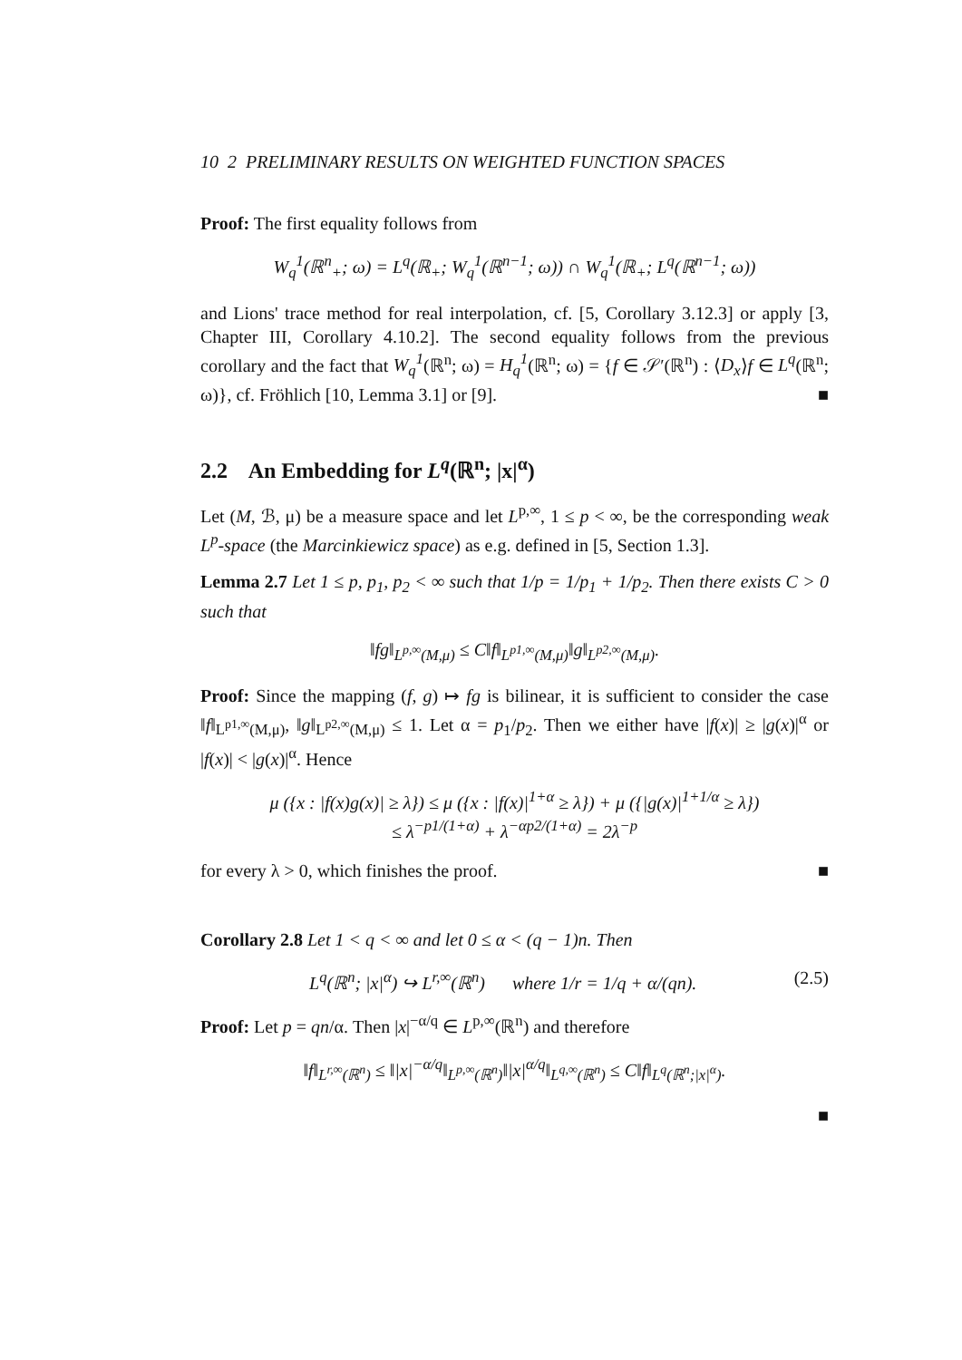10 2 PRELIMINARY RESULTS ON WEIGHTED FUNCTION SPACES
Proof: The first equality follows from
W<sub>q</sub><sup>1</sup>(ℝ<sup>n</sup><sub>+</sub>; ω) = L<sup>q</sup>(ℝ<sub>+</sub>; W<sub>q</sub><sup>1</sup>(ℝ<sup>n−1</sup>; ω)) ∩ W<sub>q</sub><sup>1</sup>(ℝ<sub>+</sub>; L<sup>q</sup>(ℝ<sup>n−1</sup>; ω))
and Lions' trace method for real interpolation, cf. [5, Corollary 3.12.3] or apply [3, Chapter III, Corollary 4.10.2]. The second equality follows from the previous corollary and the fact that W<sub>q</sub><sup>1</sup>(ℝ<sup>n</sup>; ω) = H<sub>q</sub><sup>1</sup>(ℝ<sup>n</sup>; ω) = {f ∈ 𝒮′(ℝ<sup>n</sup>) : ⟨D<sub>x</sub>⟩f ∈ L<sup>q</sup>(ℝ<sup>n</sup>; ω)}, cf. Fröhlich [10, Lemma 3.1] or [9]. ■
2.2 An Embedding for L<sup>q</sup>(ℝ<sup>n</sup>; |x|<sup>α</sup>)
Let (M, ℬ, μ) be a measure space and let L<sup>p,∞</sup>, 1 ≤ p < ∞, be the corresponding weak L<sup>p</sup>-space (the Marcinkiewicz space) as e.g. defined in [5, Section 1.3].
Lemma 2.7 Let 1 ≤ p, p<sub>1</sub>, p<sub>2</sub> < ∞ such that 1/p = 1/p<sub>1</sub> + 1/p<sub>2</sub>. Then there exists C > 0 such that
‖fg‖<sub>L<sup>p,∞</sup>(M,μ)</sub> ≤ C‖f‖<sub>L<sup>p1,∞</sup>(M,μ)</sub>‖g‖<sub>L<sup>p2,∞</sup>(M,μ)</sub>.
Proof: Since the mapping (f, g) ↦ fg is bilinear, it is sufficient to consider the case ‖f‖<sub>L<sup>p1,∞</sup>(M,μ)</sub>, ‖g‖<sub>L<sup>p2,∞</sup>(M,μ)</sub> ≤ 1. Let α = p<sub>1</sub>/p<sub>2</sub>. Then we either have |f(x)| ≥ |g(x)|<sup>α</sup> or |f(x)| < |g(x)|<sup>α</sup>. Hence
μ ({x : |f(x)g(x)| ≥ λ}) ≤ μ ({x : |f(x)|<sup>1+α</sup> ≥ λ}) + μ ({|g(x)|<sup>1+1/α</sup> ≥ λ})
≤ λ<sup>−p1/(1+α)</sup> + λ<sup>−αp2/(1+α)</sup> = 2λ<sup>−p</sup>
for every λ > 0, which finishes the proof. ■
Corollary 2.8 Let 1 < q < ∞ and let 0 ≤ α < (q − 1)n. Then
L<sup>q</sup>(ℝ<sup>n</sup>; |x|<sup>α</sup>) ↪ L<sup>r,∞</sup>(ℝ<sup>n</sup>) where 1/r = 1/q + α/(qn). (2.5)
Proof: Let p = qn/α. Then |x|<sup>−α/q</sup> ∈ L<sup>p,∞</sup>(ℝ<sup>n</sup>) and therefore
‖f‖<sub>L<sup>r,∞</sup>(ℝ<sup>n</sup>)</sub> ≤ ‖|x|<sup>−α/q</sup>‖<sub>L<sup>p,∞</sup>(ℝ<sup>n</sup>)</sub>‖|x|<sup>α/q</sup>‖<sub>L<sup>q,∞</sup>(ℝ<sup>n</sup>)</sub> ≤ C‖f‖<sub>L<sup>q</sup>(ℝ<sup>n</sup>;|x|<sup>α</sup>)</sub>.
■